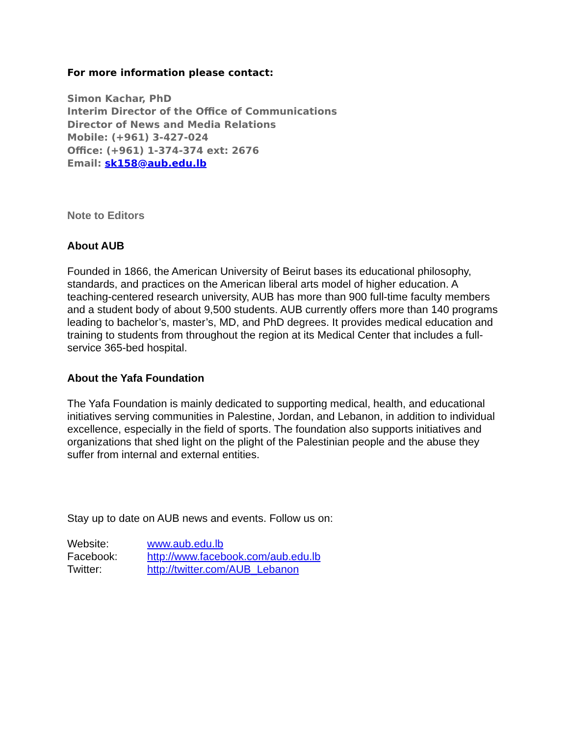For more information please contact:
Simon Kachar, PhD
Interim Director of the Office of Communications
Director of News and Media Relations
Mobile: (+961) 3-427-024
Office: (+961) 1-374-374 ext: 2676
Email: sk158@aub.edu.lb
Note to Editors
About AUB
Founded in 1866, the American University of Beirut bases its educational philosophy, standards, and practices on the American liberal arts model of higher education. A teaching-centered research university, AUB has more than 900 full-time faculty members and a student body of about 9,500 students. AUB currently offers more than 140 programs leading to bachelor’s, master’s, MD, and PhD degrees. It provides medical education and training to students from throughout the region at its Medical Center that includes a full-service 365-bed hospital.
About the Yafa Foundation
The Yafa Foundation is mainly dedicated to supporting medical, health, and educational initiatives serving communities in Palestine, Jordan, and Lebanon, in addition to individual excellence, especially in the field of sports. The foundation also supports initiatives and organizations that shed light on the plight of the Palestinian people and the abuse they suffer from internal and external entities.
Stay up to date on AUB news and events. Follow us on:
| Website: | www.aub.edu.lb |
| Facebook: | http://www.facebook.com/aub.edu.lb |
| Twitter: | http://twitter.com/AUB_Lebanon |